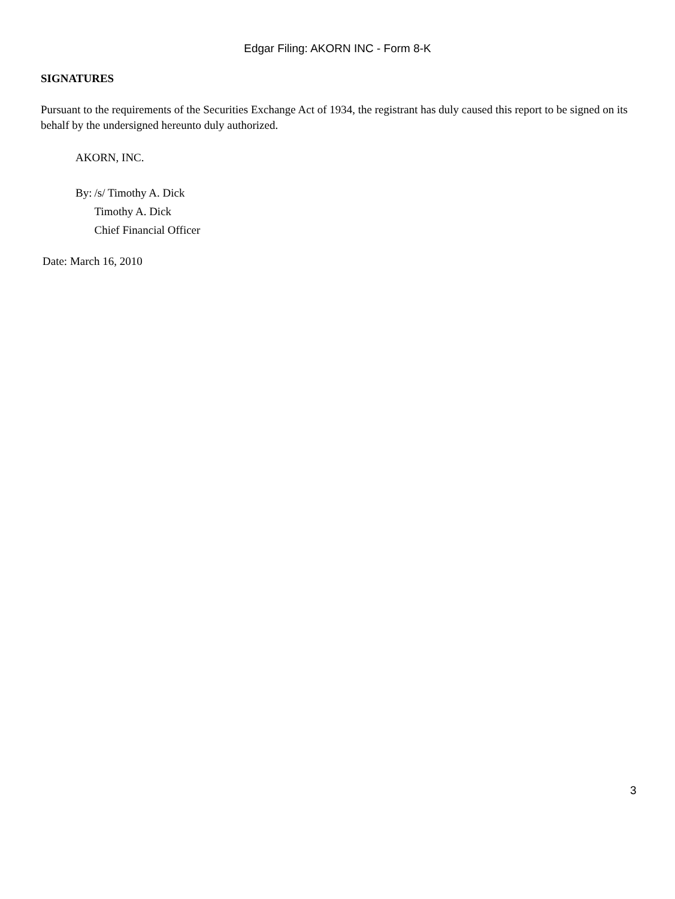Edgar Filing: AKORN INC - Form 8-K
SIGNATURES
Pursuant to the requirements of the Securities Exchange Act of 1934, the registrant has duly caused this report to be signed on its behalf by the undersigned hereunto duly authorized.
AKORN, INC.
| By: | /s/ Timothy A. Dick |
| | Timothy A. Dick |
| | Chief Financial Officer |
Date: March 16, 2010
3